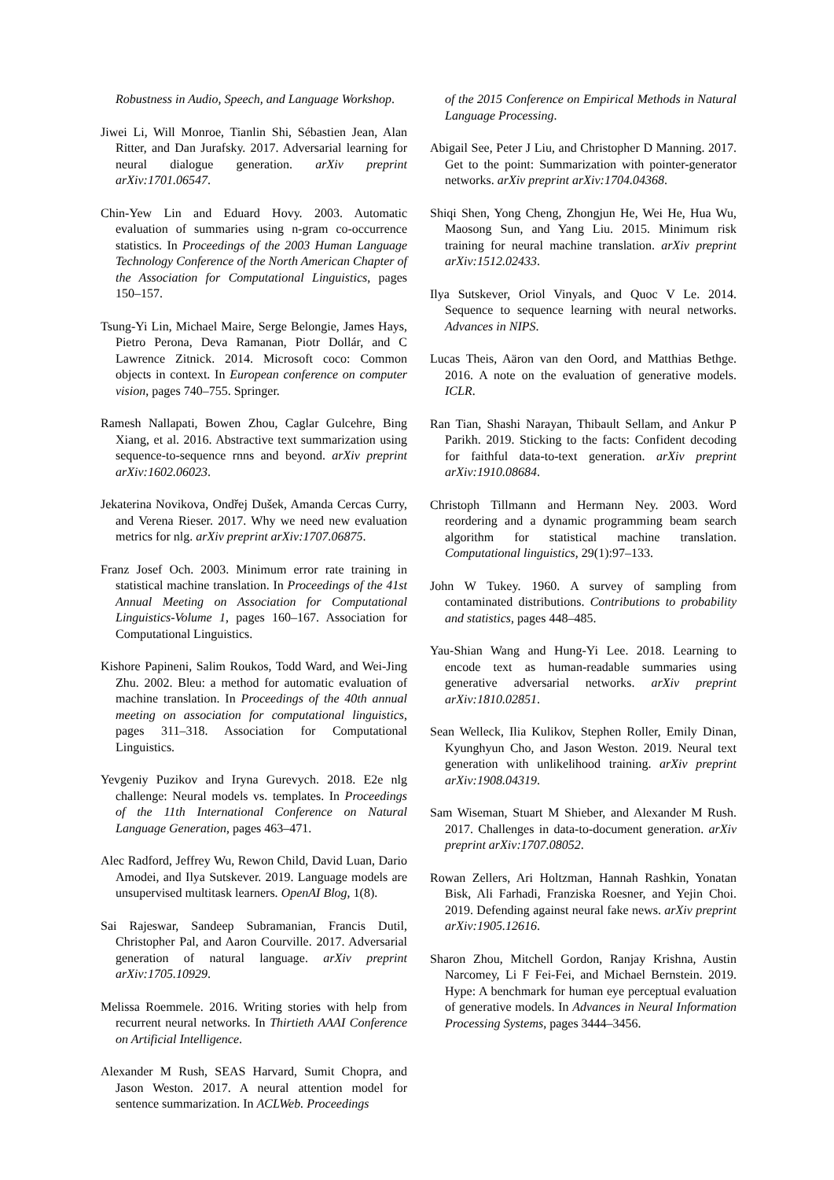Robustness in Audio, Speech, and Language Workshop.
Jiwei Li, Will Monroe, Tianlin Shi, Sébastien Jean, Alan Ritter, and Dan Jurafsky. 2017. Adversarial learning for neural dialogue generation. arXiv preprint arXiv:1701.06547.
Chin-Yew Lin and Eduard Hovy. 2003. Automatic evaluation of summaries using n-gram co-occurrence statistics. In Proceedings of the 2003 Human Language Technology Conference of the North American Chapter of the Association for Computational Linguistics, pages 150–157.
Tsung-Yi Lin, Michael Maire, Serge Belongie, James Hays, Pietro Perona, Deva Ramanan, Piotr Dollár, and C Lawrence Zitnick. 2014. Microsoft coco: Common objects in context. In European conference on computer vision, pages 740–755. Springer.
Ramesh Nallapati, Bowen Zhou, Caglar Gulcehre, Bing Xiang, et al. 2016. Abstractive text summarization using sequence-to-sequence rnns and beyond. arXiv preprint arXiv:1602.06023.
Jekaterina Novikova, Ondřej Dušek, Amanda Cercas Curry, and Verena Rieser. 2017. Why we need new evaluation metrics for nlg. arXiv preprint arXiv:1707.06875.
Franz Josef Och. 2003. Minimum error rate training in statistical machine translation. In Proceedings of the 41st Annual Meeting on Association for Computational Linguistics-Volume 1, pages 160–167. Association for Computational Linguistics.
Kishore Papineni, Salim Roukos, Todd Ward, and Wei-Jing Zhu. 2002. Bleu: a method for automatic evaluation of machine translation. In Proceedings of the 40th annual meeting on association for computational linguistics, pages 311–318. Association for Computational Linguistics.
Yevgeniy Puzikov and Iryna Gurevych. 2018. E2e nlg challenge: Neural models vs. templates. In Proceedings of the 11th International Conference on Natural Language Generation, pages 463–471.
Alec Radford, Jeffrey Wu, Rewon Child, David Luan, Dario Amodei, and Ilya Sutskever. 2019. Language models are unsupervised multitask learners. OpenAI Blog, 1(8).
Sai Rajeswar, Sandeep Subramanian, Francis Dutil, Christopher Pal, and Aaron Courville. 2017. Adversarial generation of natural language. arXiv preprint arXiv:1705.10929.
Melissa Roemmele. 2016. Writing stories with help from recurrent neural networks. In Thirtieth AAAI Conference on Artificial Intelligence.
Alexander M Rush, SEAS Harvard, Sumit Chopra, and Jason Weston. 2017. A neural attention model for sentence summarization. In ACLWeb. Proceedings
of the 2015 Conference on Empirical Methods in Natural Language Processing.
Abigail See, Peter J Liu, and Christopher D Manning. 2017. Get to the point: Summarization with pointer-generator networks. arXiv preprint arXiv:1704.04368.
Shiqi Shen, Yong Cheng, Zhongjun He, Wei He, Hua Wu, Maosong Sun, and Yang Liu. 2015. Minimum risk training for neural machine translation. arXiv preprint arXiv:1512.02433.
Ilya Sutskever, Oriol Vinyals, and Quoc V Le. 2014. Sequence to sequence learning with neural networks. Advances in NIPS.
Lucas Theis, Aäron van den Oord, and Matthias Bethge. 2016. A note on the evaluation of generative models. ICLR.
Ran Tian, Shashi Narayan, Thibault Sellam, and Ankur P Parikh. 2019. Sticking to the facts: Confident decoding for faithful data-to-text generation. arXiv preprint arXiv:1910.08684.
Christoph Tillmann and Hermann Ney. 2003. Word reordering and a dynamic programming beam search algorithm for statistical machine translation. Computational linguistics, 29(1):97–133.
John W Tukey. 1960. A survey of sampling from contaminated distributions. Contributions to probability and statistics, pages 448–485.
Yau-Shian Wang and Hung-Yi Lee. 2018. Learning to encode text as human-readable summaries using generative adversarial networks. arXiv preprint arXiv:1810.02851.
Sean Welleck, Ilia Kulikov, Stephen Roller, Emily Dinan, Kyunghyun Cho, and Jason Weston. 2019. Neural text generation with unlikelihood training. arXiv preprint arXiv:1908.04319.
Sam Wiseman, Stuart M Shieber, and Alexander M Rush. 2017. Challenges in data-to-document generation. arXiv preprint arXiv:1707.08052.
Rowan Zellers, Ari Holtzman, Hannah Rashkin, Yonatan Bisk, Ali Farhadi, Franziska Roesner, and Yejin Choi. 2019. Defending against neural fake news. arXiv preprint arXiv:1905.12616.
Sharon Zhou, Mitchell Gordon, Ranjay Krishna, Austin Narcomey, Li F Fei-Fei, and Michael Bernstein. 2019. Hype: A benchmark for human eye perceptual evaluation of generative models. In Advances in Neural Information Processing Systems, pages 3444–3456.